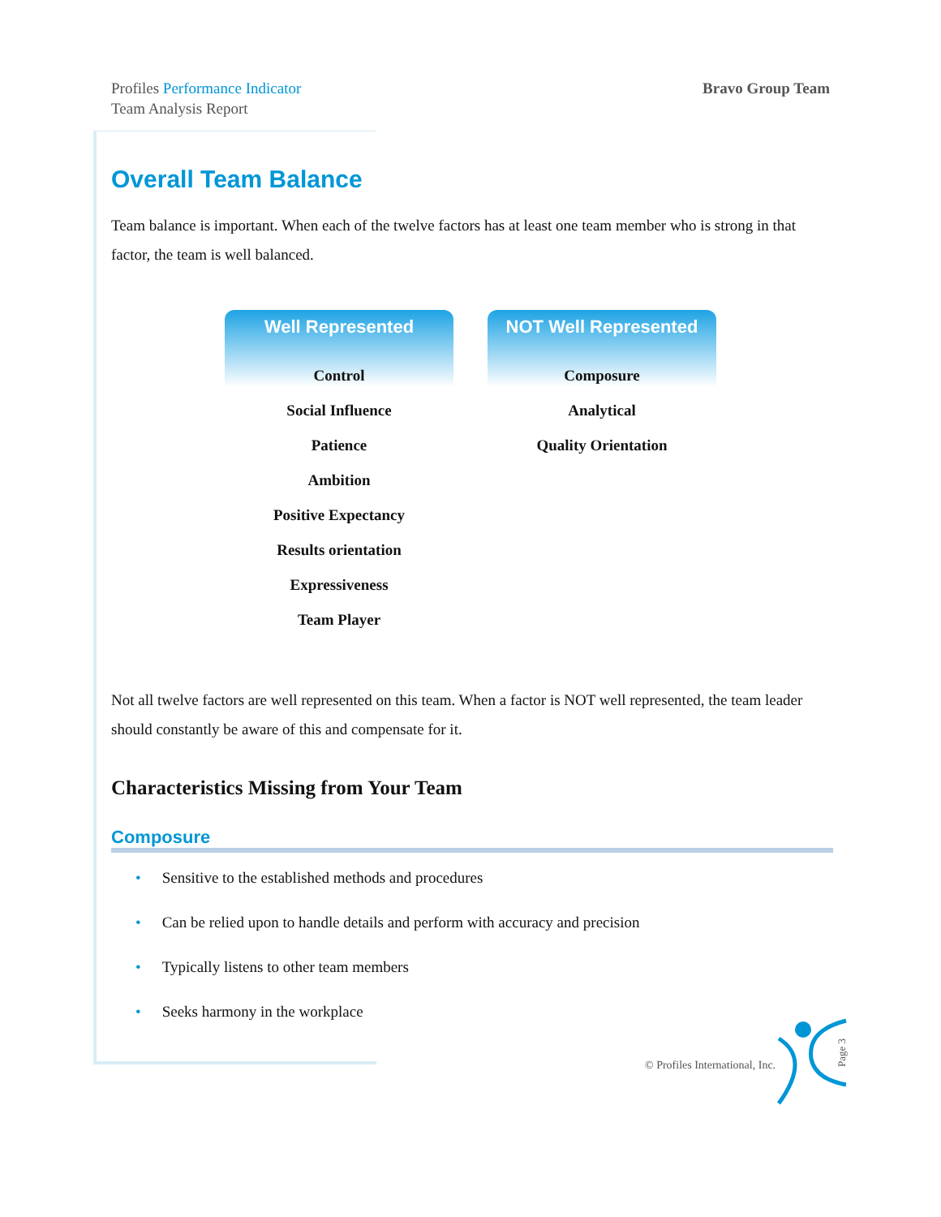Profiles Performance Indicator
Team Analysis Report
Bravo Group Team
Overall Team Balance
Team balance is important. When each of the twelve factors has at least one team member who is strong in that factor, the team is well balanced.
Well Represented
Control
Social Influence
Patience
Ambition
Positive Expectancy
Results orientation
Expressiveness
Team Player
NOT Well Represented
Composure
Analytical
Quality Orientation
Not all twelve factors are well represented on this team. When a factor is NOT well represented, the team leader should constantly be aware of this and compensate for it.
Characteristics Missing from Your Team
Composure
• Sensitive to the established methods and procedures
• Can be relied upon to handle details and perform with accuracy and precision
• Typically listens to other team members
• Seeks harmony in the workplace
© Profiles International, Inc.
Page 3